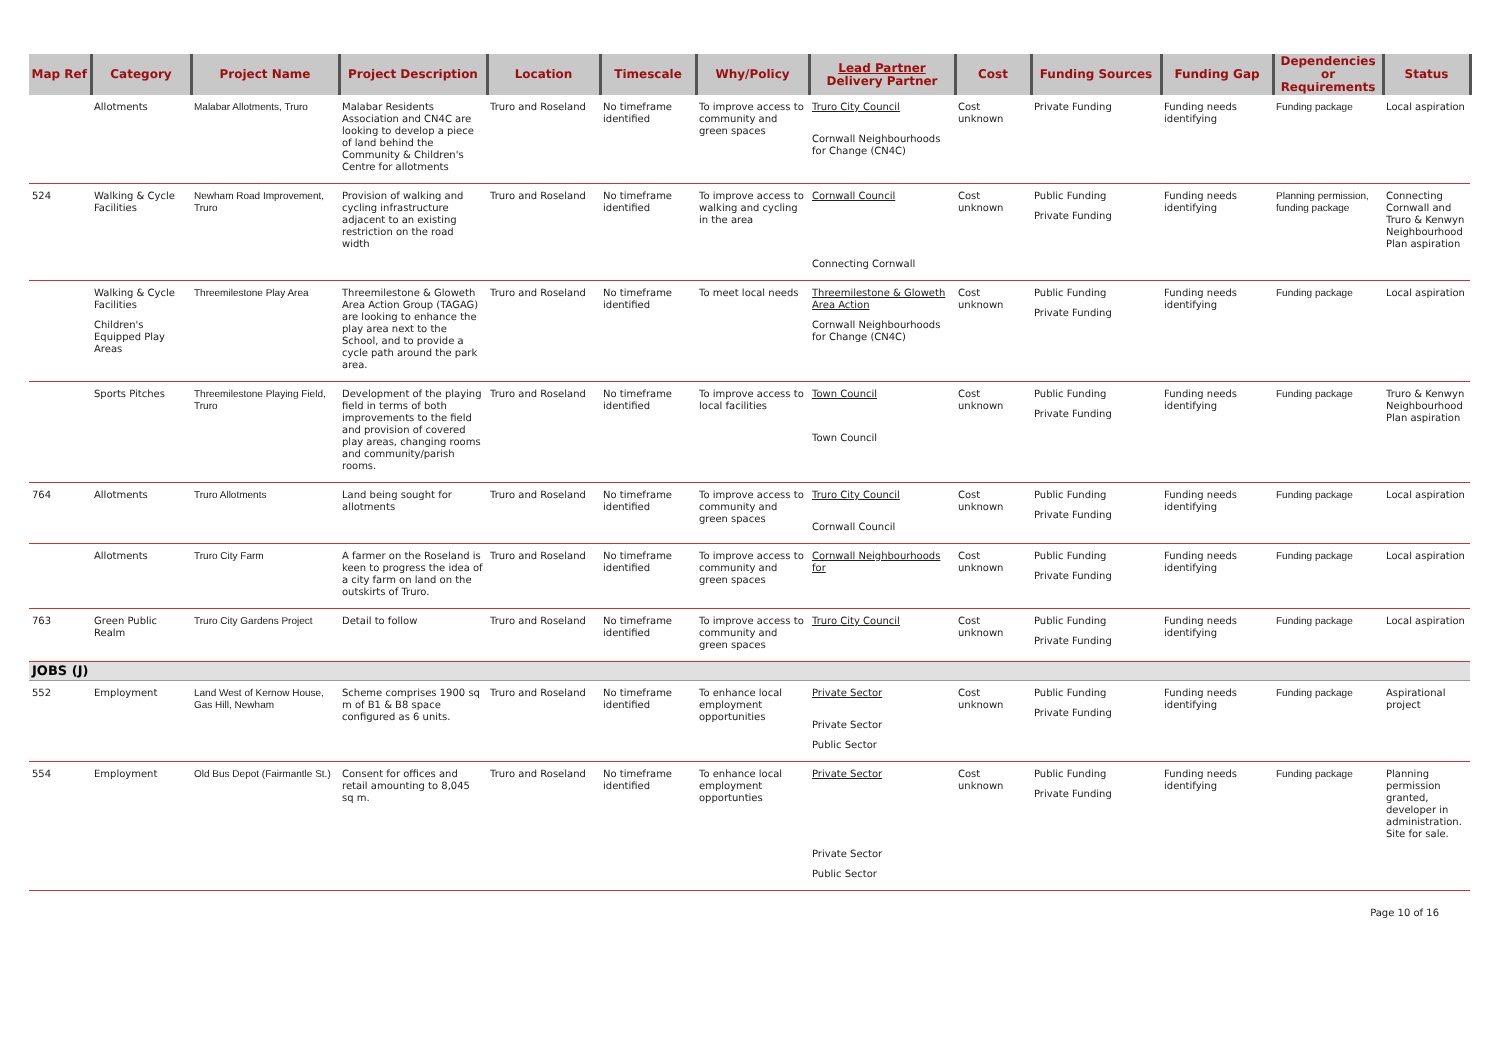| Map Ref | Category | Project Name | Project Description | Location | Timescale | Why/Policy | Lead Partner Delivery Partner | Cost | Funding Sources | Funding Gap | Dependencies or Requirements | Status |
| --- | --- | --- | --- | --- | --- | --- | --- | --- | --- | --- | --- | --- |
| | Allotments | Malabar Allotments, Truro | Malabar Residents Association and CN4C are looking to develop a piece of land behind the Community & Children's Centre for allotments | Truro and Roseland | No timeframe identified | To improve access to community and green spaces | Truro City Council Cornwall Neighbourhoods for Change (CN4C) | Cost unknown | Private Funding | Funding needs identifying | Funding package | Local aspiration |
| 524 | Walking & Cycle Facilities | Newham Road Improvement, Truro | Provision of walking and cycling infrastructure adjacent to an existing restriction on the road width | Truro and Roseland | No timeframe identified | To improve access to walking and cycling in the area | Cornwall Council Connecting Cornwall | Cost unknown | Public Funding Private Funding | Funding needs identifying | Planning permission, funding package | Connecting Cornwall and Truro & Kenwyn Neighbourhood Plan aspiration |
| | Walking & Cycle Facilities Children's Equipped Play Areas | Threemilestone Play Area | Threemilestone & Gloweth Area Action Group (TAGAG) are looking to enhance the play area next to the School, and to provide a cycle path around the park area. | Truro and Roseland | No timeframe identified | To meet local needs | Threemilestone & Gloweth Area Action Cornwall Neighbourhoods for Change (CN4C) | Cost unknown | Public Funding Private Funding | Funding needs identifying | Funding package | Local aspiration |
| | Sports Pitches | Threemilestone Playing Field, Truro | Development of the playing field in terms of both improvements to the field and provision of covered play areas, changing rooms and community/parish rooms. | Truro and Roseland | No timeframe identified | To improve access to local facilities | Town Council Town Council | Cost unknown | Public Funding Private Funding | Funding needs identifying | Funding package | Truro & Kenwyn Neighbourhood Plan aspiration |
| 764 | Allotments | Truro Allotments | Land being sought for allotments | Truro and Roseland | No timeframe identified | To improve access to community and green spaces | Truro City Council Cornwall Council | Cost unknown | Public Funding Private Funding | Funding needs identifying | Funding package | Local aspiration |
| | Allotments | Truro City Farm | A farmer on the Roseland is keen to progress the idea of a city farm on land on the outskirts of Truro. | Truro and Roseland | No timeframe identified | To improve access to community and green spaces | Cornwall Neighbourhoods for | Cost unknown | Public Funding Private Funding | Funding needs identifying | Funding package | Local aspiration |
| 763 | Green Public Realm | Truro City Gardens Project | Detail to follow | Truro and Roseland | No timeframe identified | To improve access to community and green spaces | Truro City Council | Cost unknown | Public Funding Private Funding | Funding needs identifying | Funding package | Local aspiration |
| JOBS (J) | | | | | | | | | | | | |
| 552 | Employment | Land West of Kernow House, Gas Hill, Newham | Scheme comprises 1900 sq m of B1 & B8 space configured as 6 units. | Truro and Roseland | No timeframe identified | To enhance local employment opportunities | Private Sector Private Sector Public Sector | Cost unknown | Public Funding Private Funding | Funding needs identifying | Funding package | Aspirational project |
| 554 | Employment | Old Bus Depot (Fairmantle St.) | Consent for offices and retail amounting to 8,045 sq m. | Truro and Roseland | No timeframe identified | To enhance local employment opportunties | Private Sector Private Sector Public Sector | Cost unknown | Public Funding Private Funding | Funding needs identifying | Funding package | Planning permission granted, developer in administration. Site for sale. |
Page 10 of 16